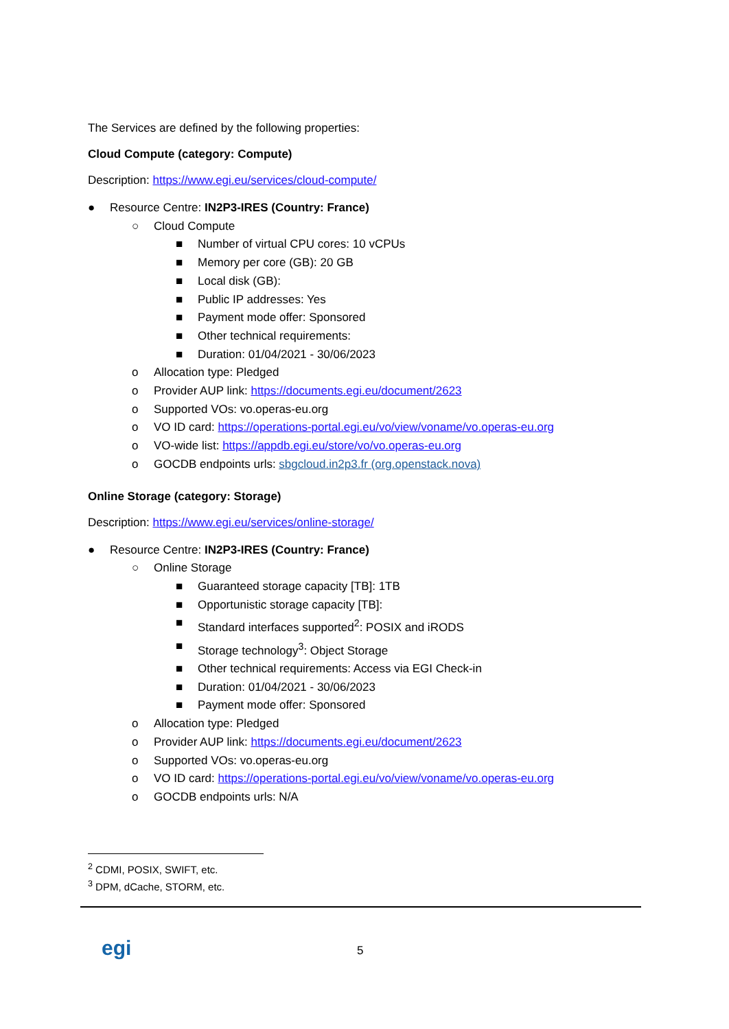The Services are defined by the following properties:
Cloud Compute (category: Compute)
Description: https://www.egi.eu/services/cloud-compute/
● Resource Centre: IN2P3-IRES (Country: France)
○ Cloud Compute
■ Number of virtual CPU cores: 10 vCPUs
■ Memory per core (GB): 20 GB
■ Local disk (GB):
■ Public IP addresses: Yes
■ Payment mode offer: Sponsored
■ Other technical requirements:
■ Duration: 01/04/2021 - 30/06/2023
o Allocation type: Pledged
o Provider AUP link: https://documents.egi.eu/document/2623
o Supported VOs: vo.operas-eu.org
o VO ID card: https://operations-portal.egi.eu/vo/view/voname/vo.operas-eu.org
o VO-wide list: https://appdb.egi.eu/store/vo/vo.operas-eu.org
o GOCDB endpoints urls: sbgcloud.in2p3.fr (org.openstack.nova)
Online Storage (category: Storage)
Description: https://www.egi.eu/services/online-storage/
● Resource Centre: IN2P3-IRES (Country: France)
○ Online Storage
■ Guaranteed storage capacity [TB]: 1TB
■ Opportunistic storage capacity [TB]:
■ Standard interfaces supported<sup>2</sup>: POSIX and iRODS
■ Storage technology<sup>3</sup>: Object Storage
■ Other technical requirements: Access via EGI Check-in
■ Duration: 01/04/2021 - 30/06/2023
■ Payment mode offer: Sponsored
o Allocation type: Pledged
o Provider AUP link: https://documents.egi.eu/document/2623
o Supported VOs: vo.operas-eu.org
o VO ID card: https://operations-portal.egi.eu/vo/view/voname/vo.operas-eu.org
o GOCDB endpoints urls: N/A
<sup>2</sup> CDMI, POSIX, SWIFT, etc.
<sup>3</sup> DPM, dCache, STORM, etc.
egi 5